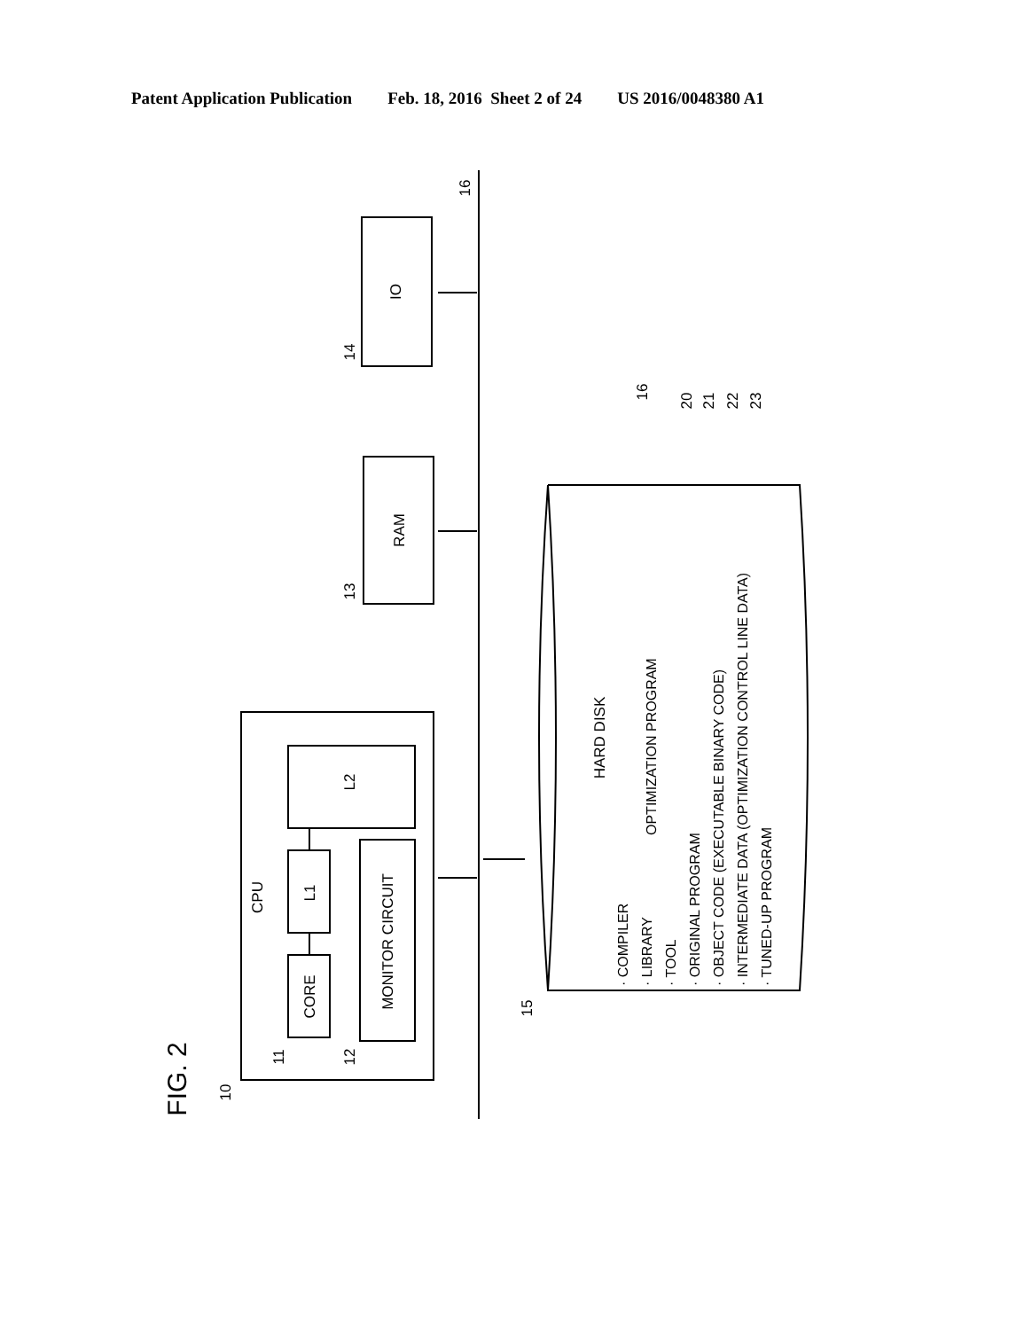Patent Application Publication Feb. 18, 2016 Sheet 2 of 24 US 2016/0048380 A1
IO
RAM
CPU
L2
L1
CORE
MONITOR CIRCUIT
HARD DISK
16
14
13
10
11
12
15
16
20
21
22
23
FIG. 2
OPTIMIZATION PROGRAM
· COMPILER
· LIBRARY
· TOOL
· ORIGINAL PROGRAM
· OBJECT CODE (EXECUTABLE BINARY CODE)
· INTERMEDIATE DATA (OPTIMIZATION CONTROL LINE DATA)
· TUNED-UP PROGRAM